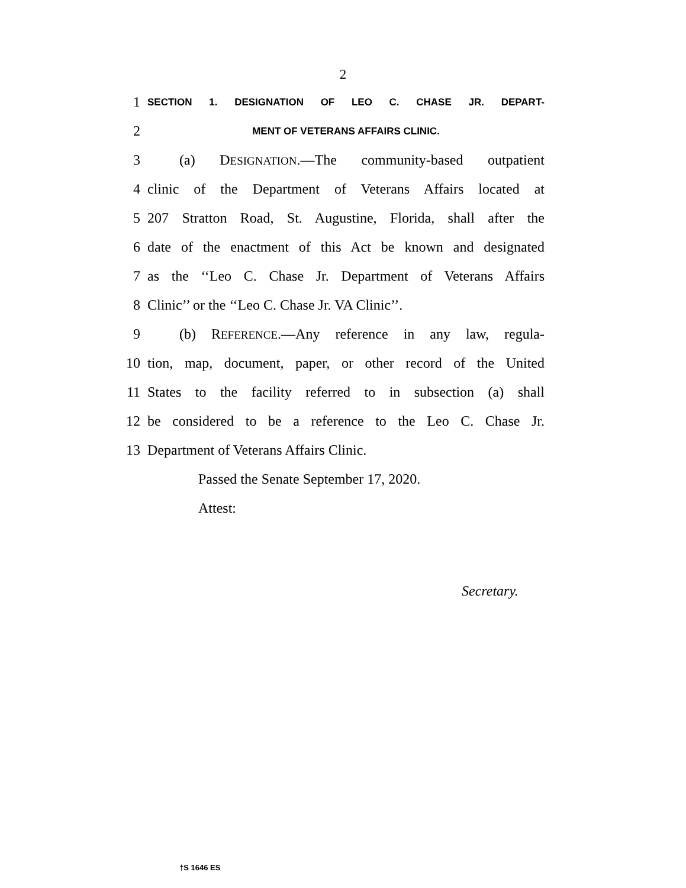2
1 SECTION 1. DESIGNATION OF LEO C. CHASE JR. DEPART-
2 MENT OF VETERANS AFFAIRS CLINIC.
3 (a) DESIGNATION.—The community-based outpatient
4 clinic of the Department of Veterans Affairs located at
5 207 Stratton Road, St. Augustine, Florida, shall after the
6 date of the enactment of this Act be known and designated
7 as the ‘‘Leo C. Chase Jr. Department of Veterans Affairs
8 Clinic’’ or the ‘‘Leo C. Chase Jr. VA Clinic’’.
9 (b) REFERENCE.—Any reference in any law, regula-
10 tion, map, document, paper, or other record of the United
11 States to the facility referred to in subsection (a) shall
12 be considered to be a reference to the Leo C. Chase Jr.
13 Department of Veterans Affairs Clinic.
Passed the Senate September 17, 2020.
Attest:
Secretary.
†S 1646 ES